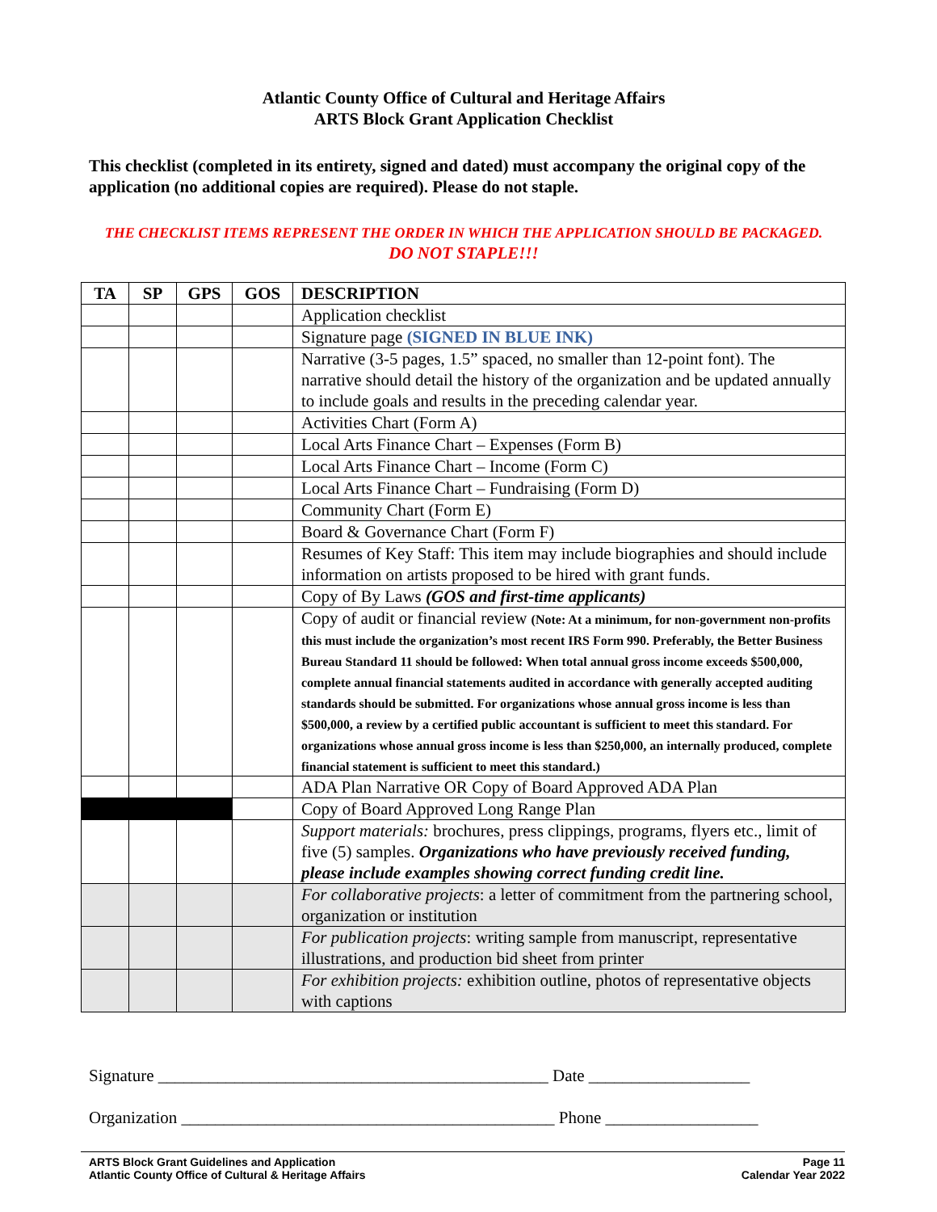Atlantic County Office of Cultural and Heritage Affairs
ARTS Block Grant Application Checklist
This checklist (completed in its entirety, signed and dated) must accompany the original copy of the application (no additional copies are required). Please do not staple.
THE CHECKLIST ITEMS REPRESENT THE ORDER IN WHICH THE APPLICATION SHOULD BE PACKAGED.
DO NOT STAPLE!!!
| TA | SP | GPS | GOS | DESCRIPTION |
| --- | --- | --- | --- | --- |
| | | | | Application checklist |
| | | | | Signature page (SIGNED IN BLUE INK) |
| | | | | Narrative (3-5 pages, 1.5” spaced, no smaller than 12-point font). The narrative should detail the history of the organization and be updated annually to include goals and results in the preceding calendar year. |
| | | | | Activities Chart (Form A) |
| | | | | Local Arts Finance Chart – Expenses (Form B) |
| | | | | Local Arts Finance Chart – Income (Form C) |
| | | | | Local Arts Finance Chart – Fundraising (Form D) |
| | | | | Community Chart (Form E) |
| | | | | Board & Governance Chart (Form F) |
| | | | | Resumes of Key Staff: This item may include biographies and should include information on artists proposed to be hired with grant funds. |
| | | | | Copy of By Laws (GOS and first-time applicants) |
| | | | | Copy of audit or financial review (Note: At a minimum, for non-government non-profits this must include the organization’s most recent IRS Form 990. Preferably, the Better Business Bureau Standard 11 should be followed: When total annual gross income exceeds $500,000, complete annual financial statements audited in accordance with generally accepted auditing standards should be submitted. For organizations whose annual gross income is less than $500,000, a review by a certified public accountant is sufficient to meet this standard. For organizations whose annual gross income is less than $250,000, an internally produced, complete financial statement is sufficient to meet this standard.) |
| | | | | ADA Plan Narrative OR Copy of Board Approved ADA Plan |
| | | | | Copy of Board Approved Long Range Plan |
| | | | | Support materials: brochures, press clippings, programs, flyers etc., limit of five (5) samples. Organizations who have previously received funding, please include examples showing correct funding credit line. |
| | | | | For collaborative projects : a letter of commitment from the partnering school, organization or institution |
| | | | | For publication projects : writing sample from manuscript, representative illustrations, and production bid sheet from printer |
| | | | | For exhibition projects: exhibition outline, photos of representative objects with captions |
Signature ______________________________________________ Date ___________________
Organization ____________________________________________ Phone __________________
ARTS Block Grant Guidelines and Application
Atlantic County Office of Cultural & Heritage Affairs
Page 11
Calendar Year 2022